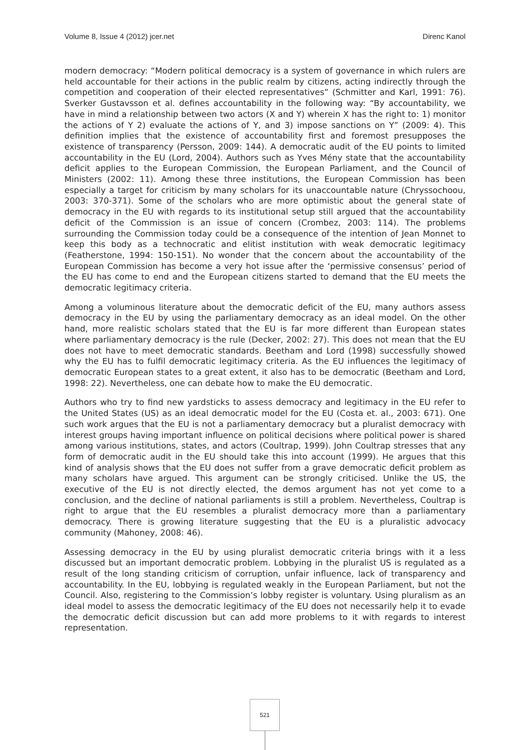Volume 8, Issue 4 (2012) jcer.net Direnc Kanol
modern democracy: “Modern political democracy is a system of governance in which rulers are held accountable for their actions in the public realm by citizens, acting indirectly through the competition and cooperation of their elected representatives” (Schmitter and Karl, 1991: 76). Sverker Gustavsson et al. defines accountability in the following way: “By accountability, we have in mind a relationship between two actors (X and Y) wherein X has the right to: 1) monitor the actions of Y 2) evaluate the actions of Y, and 3) impose sanctions on Y” (2009: 4). This definition implies that the existence of accountability first and foremost presupposes the existence of transparency (Persson, 2009: 144). A democratic audit of the EU points to limited accountability in the EU (Lord, 2004). Authors such as Yves Mény state that the accountability deficit applies to the European Commission, the European Parliament, and the Council of Ministers (2002: 11). Among these three institutions, the European Commission has been especially a target for criticism by many scholars for its unaccountable nature (Chryssochoou, 2003: 370-371). Some of the scholars who are more optimistic about the general state of democracy in the EU with regards to its institutional setup still argued that the accountability deficit of the Commission is an issue of concern (Crombez, 2003: 114). The problems surrounding the Commission today could be a consequence of the intention of Jean Monnet to keep this body as a technocratic and elitist institution with weak democratic legitimacy (Featherstone, 1994: 150-151). No wonder that the concern about the accountability of the European Commission has become a very hot issue after the ‘permissive consensus’ period of the EU has come to end and the European citizens started to demand that the EU meets the democratic legitimacy criteria.
Among a voluminous literature about the democratic deficit of the EU, many authors assess democracy in the EU by using the parliamentary democracy as an ideal model. On the other hand, more realistic scholars stated that the EU is far more different than European states where parliamentary democracy is the rule (Decker, 2002: 27). This does not mean that the EU does not have to meet democratic standards. Beetham and Lord (1998) successfully showed why the EU has to fulfil democratic legitimacy criteria. As the EU influences the legitimacy of democratic European states to a great extent, it also has to be democratic (Beetham and Lord, 1998: 22). Nevertheless, one can debate how to make the EU democratic.
Authors who try to find new yardsticks to assess democracy and legitimacy in the EU refer to the United States (US) as an ideal democratic model for the EU (Costa et. al., 2003: 671). One such work argues that the EU is not a parliamentary democracy but a pluralist democracy with interest groups having important influence on political decisions where political power is shared among various institutions, states, and actors (Coultrap, 1999). John Coultrap stresses that any form of democratic audit in the EU should take this into account (1999). He argues that this kind of analysis shows that the EU does not suffer from a grave democratic deficit problem as many scholars have argued. This argument can be strongly criticised. Unlike the US, the executive of the EU is not directly elected, the demos argument has not yet come to a conclusion, and the decline of national parliaments is still a problem. Nevertheless, Coultrap is right to argue that the EU resembles a pluralist democracy more than a parliamentary democracy. There is growing literature suggesting that the EU is a pluralistic advocacy community (Mahoney, 2008: 46).
Assessing democracy in the EU by using pluralist democratic criteria brings with it a less discussed but an important democratic problem. Lobbying in the pluralist US is regulated as a result of the long standing criticism of corruption, unfair influence, lack of transparency and accountability. In the EU, lobbying is regulated weakly in the European Parliament, but not the Council. Also, registering to the Commission’s lobby register is voluntary. Using pluralism as an ideal model to assess the democratic legitimacy of the EU does not necessarily help it to evade the democratic deficit discussion but can add more problems to it with regards to interest representation.
521